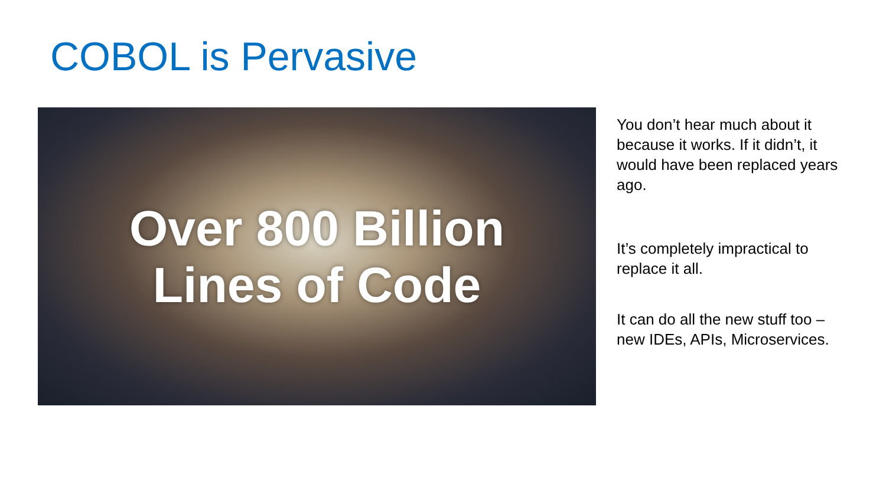COBOL is Pervasive
Over 800 Billion
Lines of Code
You don’t hear much about it because it works. If it didn’t, it would have been replaced years ago.
It’s completely impractical to replace it all.
It can do all the new stuff too – new IDEs, APIs, Microservices.